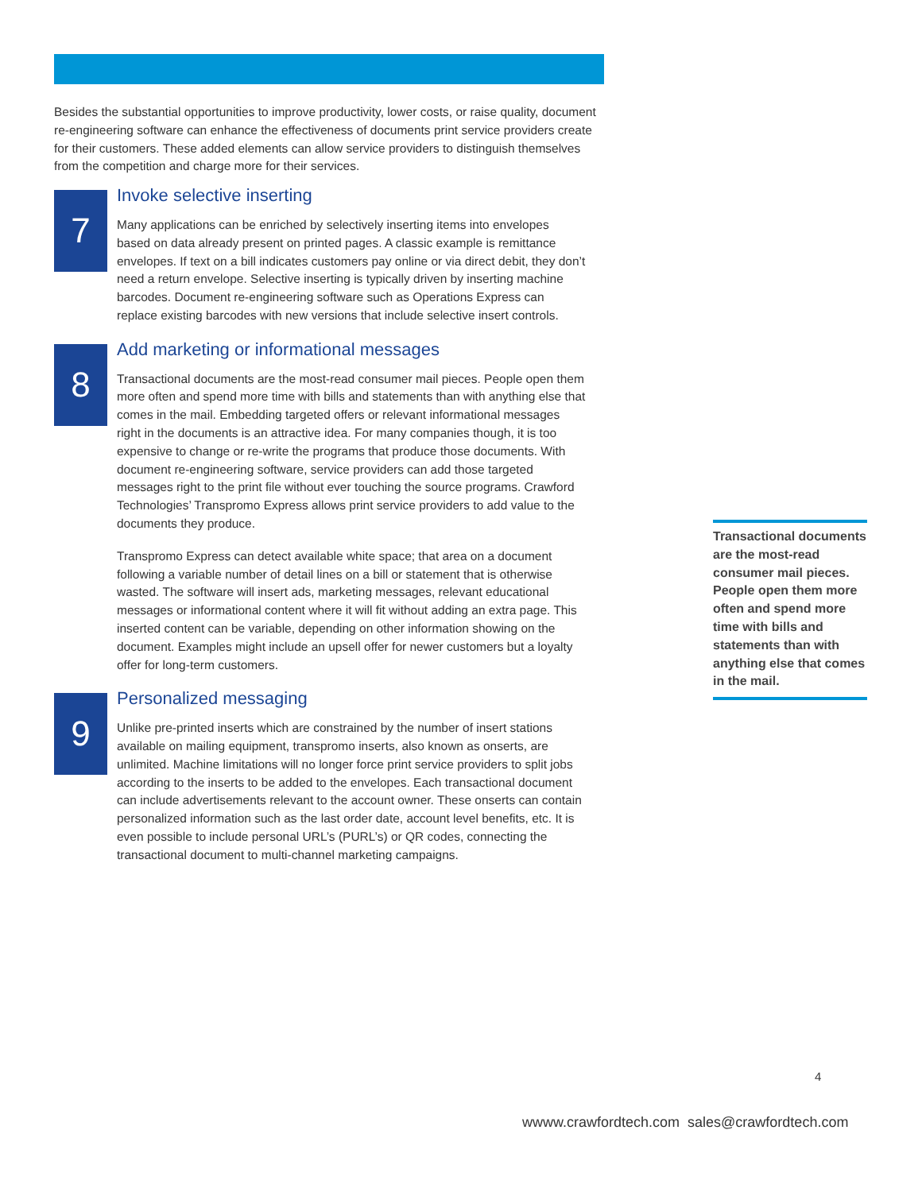Besides the substantial opportunities to improve productivity, lower costs, or raise quality, document re-engineering software can enhance the effectiveness of documents print service providers create for their customers. These added elements can allow service providers to distinguish themselves from the competition and charge more for their services.
7
Invoke selective inserting
Many applications can be enriched by selectively inserting items into envelopes based on data already present on printed pages. A classic example is remittance envelopes. If text on a bill indicates customers pay online or via direct debit, they don’t need a return envelope. Selective inserting is typically driven by inserting machine barcodes. Document re-engineering software such as Operations Express can replace existing barcodes with new versions that include selective insert controls.
8
Add marketing or informational messages
Transactional documents are the most-read consumer mail pieces. People open them more often and spend more time with bills and statements than with anything else that comes in the mail. Embedding targeted offers or relevant informational messages right in the documents is an attractive idea. For many companies though, it is too expensive to change or re-write the programs that produce those documents. With document re-engineering software, service providers can add those targeted messages right to the print file without ever touching the source programs. Crawford Technologies’ Transpromo Express allows print service providers to add value to the documents they produce.
Transpromo Express can detect available white space; that area on a document following a variable number of detail lines on a bill or statement that is otherwise wasted. The software will insert ads, marketing messages, relevant educational messages or informational content where it will fit without adding an extra page. This inserted content can be variable, depending on other information showing on the document. Examples might include an upsell offer for newer customers but a loyalty offer for long-term customers.
9
Personalized messaging
Unlike pre-printed inserts which are constrained by the number of insert stations available on mailing equipment, transpromo inserts, also known as onserts, are unlimited. Machine limitations will no longer force print service providers to split jobs according to the inserts to be added to the envelopes. Each transactional document can include advertisements relevant to the account owner. These onserts can contain personalized information such as the last order date, account level benefits, etc. It is even possible to include personal URL’s (PURL’s) or QR codes, connecting the transactional document to multi-channel marketing campaigns.
Transactional documents are the most-read consumer mail pieces. People open them more often and spend more time with bills and statements than with anything else that comes in the mail.
4
wwww.crawfordtech.com sales@crawfordtech.com